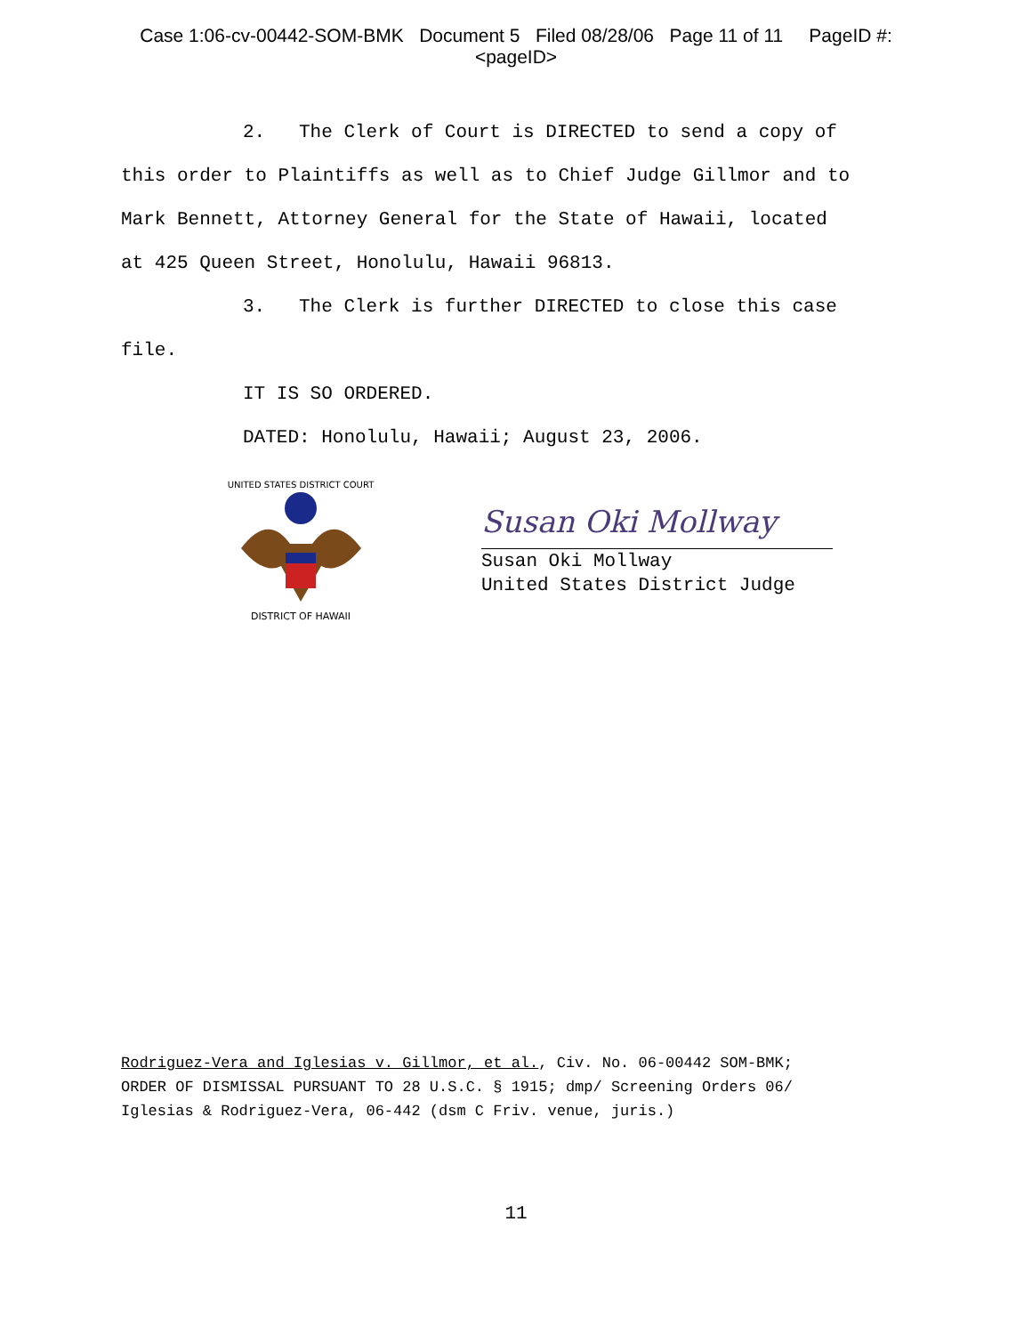Case 1:06-cv-00442-SOM-BMK Document 5 Filed 08/28/06 Page 11 of 11 PageID #:
<pageID>
2. The Clerk of Court is DIRECTED to send a copy of
this order to Plaintiffs as well as to Chief Judge Gillmor and to
Mark Bennett, Attorney General for the State of Hawaii, located
at 425 Queen Street, Honolulu, Hawaii 96813.
3. The Clerk is further DIRECTED to close this case
file.
IT IS SO ORDERED.
DATED: Honolulu, Hawaii; August 23, 2006.
DISTRICT OF HAWAII
UNITED STATES DISTRICT COURT
Susan Oki Mollway
Susan Oki Mollway
United States District Judge
Rodriguez-Vera and Iglesias v. Gillmor, et al., Civ. No. 06-00442 SOM-BMK;
ORDER OF DISMISSAL PURSUANT TO 28 U.S.C. § 1915; dmp/ Screening Orders 06/
Iglesias & Rodriguez-Vera, 06-442 (dsm C Friv. venue, juris.)
11